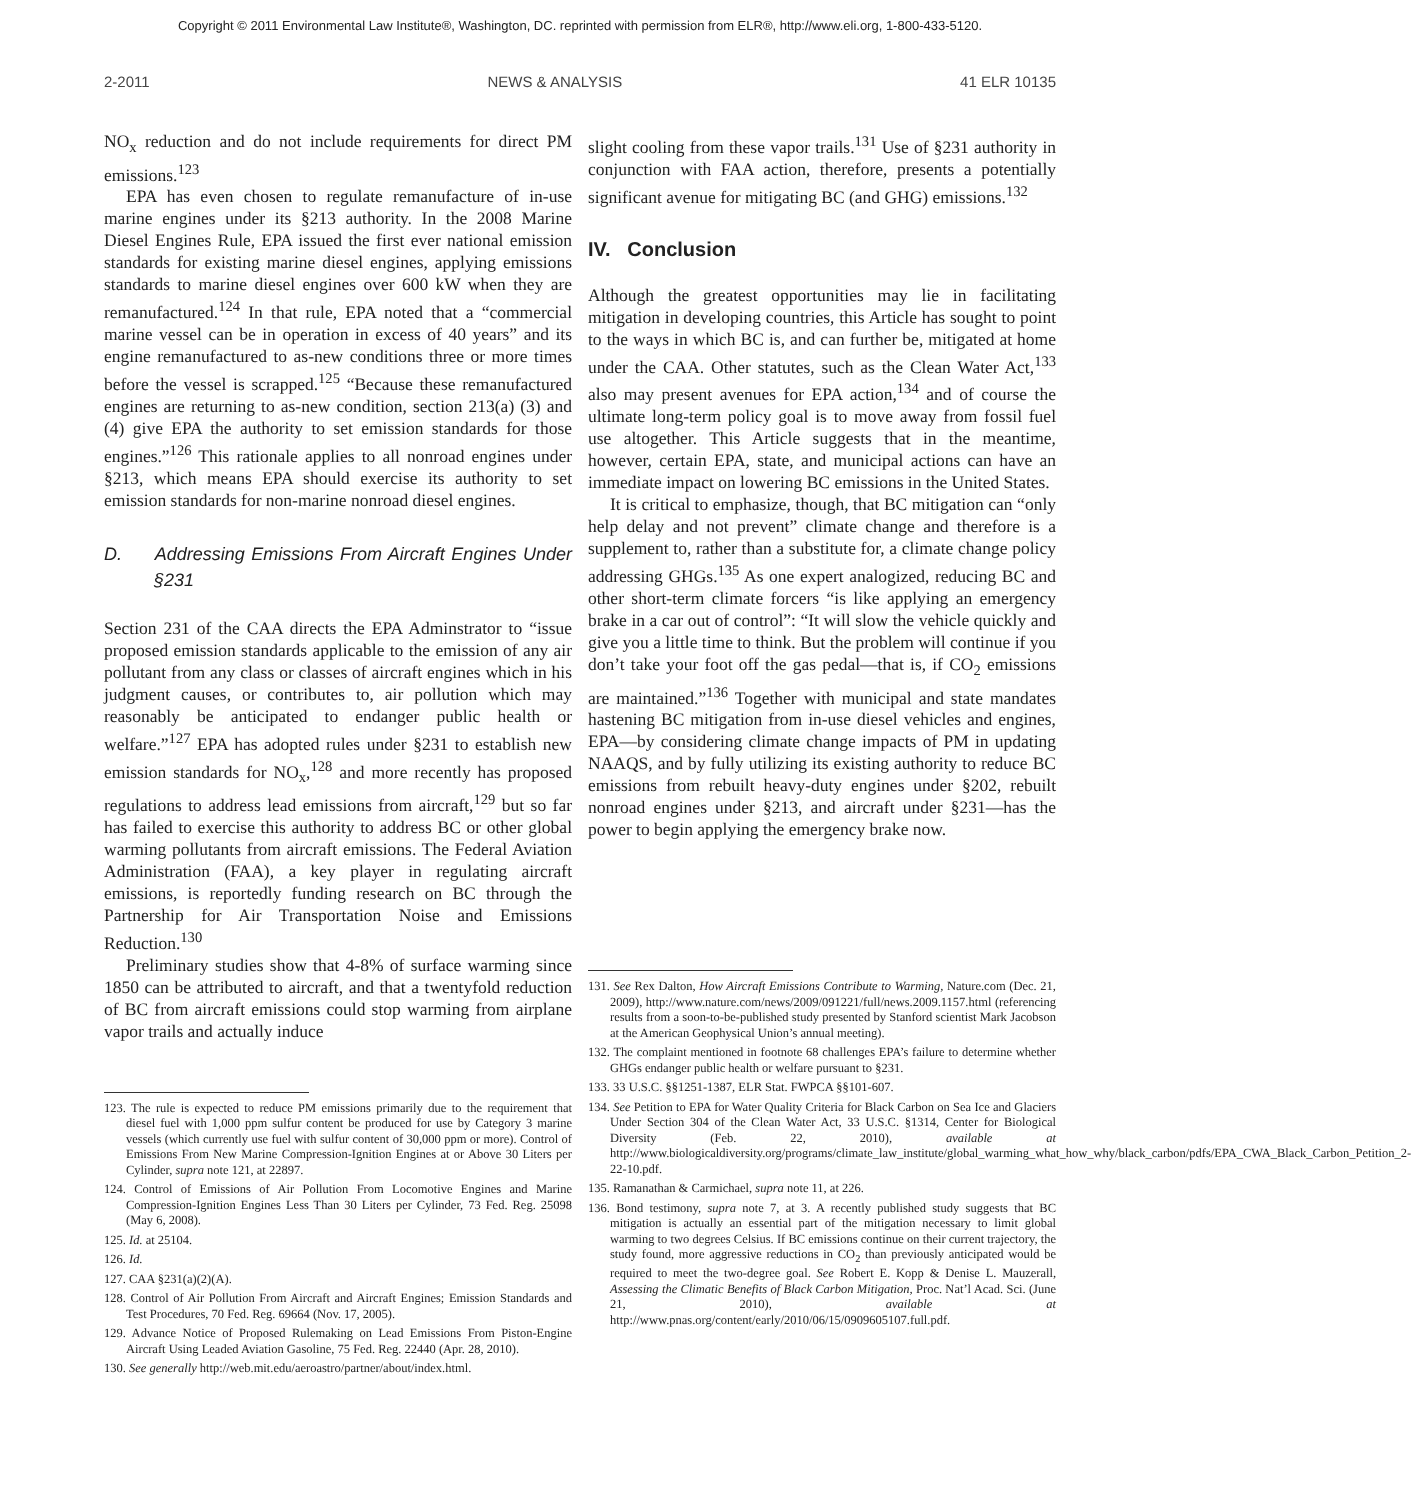Copyright © 2011 Environmental Law Institute®, Washington, DC. reprinted with permission from ELR®, http://www.eli.org, 1-800-433-5120.
2-2011 NEWS & ANALYSIS 41 ELR 10135
NO<sub>x</sub> reduction and do not include requirements for direct PM emissions.<sup>123</sup>
EPA has even chosen to regulate remanufacture of in-use marine engines under its §213 authority. In the 2008 Marine Diesel Engines Rule, EPA issued the first ever national emission standards for existing marine diesel engines, applying emissions standards to marine diesel engines over 600 kW when they are remanufactured.<sup>124</sup> In that rule, EPA noted that a “commercial marine vessel can be in operation in excess of 40 years” and its engine remanufactured to as-new conditions three or more times before the vessel is scrapped.<sup>125</sup> “Because these remanufactured engines are returning to as-new condition, section 213(a) (3) and (4) give EPA the authority to set emission standards for those engines.”<sup>126</sup> This rationale applies to all nonroad engines under §213, which means EPA should exercise its authority to set emission standards for non-marine nonroad diesel engines.
D. Addressing Emissions From Aircraft Engines Under §231
Section 231 of the CAA directs the EPA Adminstrator to “issue proposed emission standards applicable to the emission of any air pollutant from any class or classes of aircraft engines which in his judgment causes, or contributes to, air pollution which may reasonably be anticipated to endanger public health or welfare.”<sup>127</sup> EPA has adopted rules under §231 to establish new emission standards for NO<sub>x</sub>,<sup>128</sup> and more recently has proposed regulations to address lead emissions from aircraft,<sup>129</sup> but so far has failed to exercise this authority to address BC or other global warming pollutants from aircraft emissions. The Federal Aviation Administration (FAA), a key player in regulating aircraft emissions, is reportedly funding research on BC through the Partnership for Air Transportation Noise and Emissions Reduction.<sup>130</sup>
Preliminary studies show that 4-8% of surface warming since 1850 can be attributed to aircraft, and that a twentyfold reduction of BC from aircraft emissions could stop warming from airplane vapor trails and actually induce
123. The rule is expected to reduce PM emissions primarily due to the requirement that diesel fuel with 1,000 ppm sulfur content be produced for use by Category 3 marine vessels (which currently use fuel with sulfur content of 30,000 ppm or more). Control of Emissions From New Marine Compression-Ignition Engines at or Above 30 Liters per Cylinder, supra note 121, at 22897.
124. Control of Emissions of Air Pollution From Locomotive Engines and Marine Compression-Ignition Engines Less Than 30 Liters per Cylinder, 73 Fed. Reg. 25098 (May 6, 2008).
125. Id. at 25104.
126. Id.
127. CAA §231(a)(2)(A).
128. Control of Air Pollution From Aircraft and Aircraft Engines; Emission Standards and Test Procedures, 70 Fed. Reg. 69664 (Nov. 17, 2005).
129. Advance Notice of Proposed Rulemaking on Lead Emissions From Piston-Engine Aircraft Using Leaded Aviation Gasoline, 75 Fed. Reg. 22440 (Apr. 28, 2010).
130. See generally http://web.mit.edu/aeroastro/partner/about/index.html.
slight cooling from these vapor trails.<sup>131</sup> Use of §231 authority in conjunction with FAA action, therefore, presents a potentially significant avenue for mitigating BC (and GHG) emissions.<sup>132</sup>
IV. Conclusion
Although the greatest opportunities may lie in facilitating mitigation in developing countries, this Article has sought to point to the ways in which BC is, and can further be, mitigated at home under the CAA. Other statutes, such as the Clean Water Act,<sup>133</sup> also may present avenues for EPA action,<sup>134</sup> and of course the ultimate long-term policy goal is to move away from fossil fuel use altogether. This Article suggests that in the meantime, however, certain EPA, state, and municipal actions can have an immediate impact on lowering BC emissions in the United States.
It is critical to emphasize, though, that BC mitigation can “only help delay and not prevent” climate change and therefore is a supplement to, rather than a substitute for, a climate change policy addressing GHGs.<sup>135</sup> As one expert analogized, reducing BC and other short-term climate forcers “is like applying an emergency brake in a car out of control”: “It will slow the vehicle quickly and give you a little time to think. But the problem will continue if you don’t take your foot off the gas pedal—that is, if CO<sub>2</sub> emissions are maintained.”<sup>136</sup> Together with municipal and state mandates hastening BC mitigation from in-use diesel vehicles and engines, EPA—by considering climate change impacts of PM in updating NAAQS, and by fully utilizing its existing authority to reduce BC emissions from rebuilt heavy-duty engines under §202, rebuilt nonroad engines under §213, and aircraft under §231—has the power to begin applying the emergency brake now.
131. See Rex Dalton, How Aircraft Emissions Contribute to Warming, Nature.com (Dec. 21, 2009), http://www.nature.com/news/2009/091221/full/news.2009.1157.html (referencing results from a soon-to-be-published study presented by Stanford scientist Mark Jacobson at the American Geophysical Union’s annual meeting).
132. The complaint mentioned in footnote 68 challenges EPA’s failure to determine whether GHGs endanger public health or welfare pursuant to §231.
133. 33 U.S.C. §§1251-1387, ELR Stat. FWPCA §§101-607.
134. See Petition to EPA for Water Quality Criteria for Black Carbon on Sea Ice and Glaciers Under Section 304 of the Clean Water Act, 33 U.S.C. §1314, Center for Biological Diversity (Feb. 22, 2010), available at http://www.biologicaldiversity.org/programs/climate_law_institute/global_warming_what_how_why/black_carbon/pdfs/EPA_CWA_Black_Carbon_Petition_2-22-10.pdf.
135. Ramanathan & Carmichael, supra note 11, at 226.
136. Bond testimony, supra note 7, at 3. A recently published study suggests that BC mitigation is actually an essential part of the mitigation necessary to limit global warming to two degrees Celsius. If BC emissions continue on their current trajectory, the study found, more aggressive reductions in CO<sub>2</sub> than previously anticipated would be required to meet the two-degree goal. See Robert E. Kopp & Denise L. Mauzerall, Assessing the Climatic Benefits of Black Carbon Mitigation, Proc. Nat’l Acad. Sci. (June 21, 2010), available at http://www.pnas.org/content/early/2010/06/15/0909605107.full.pdf.